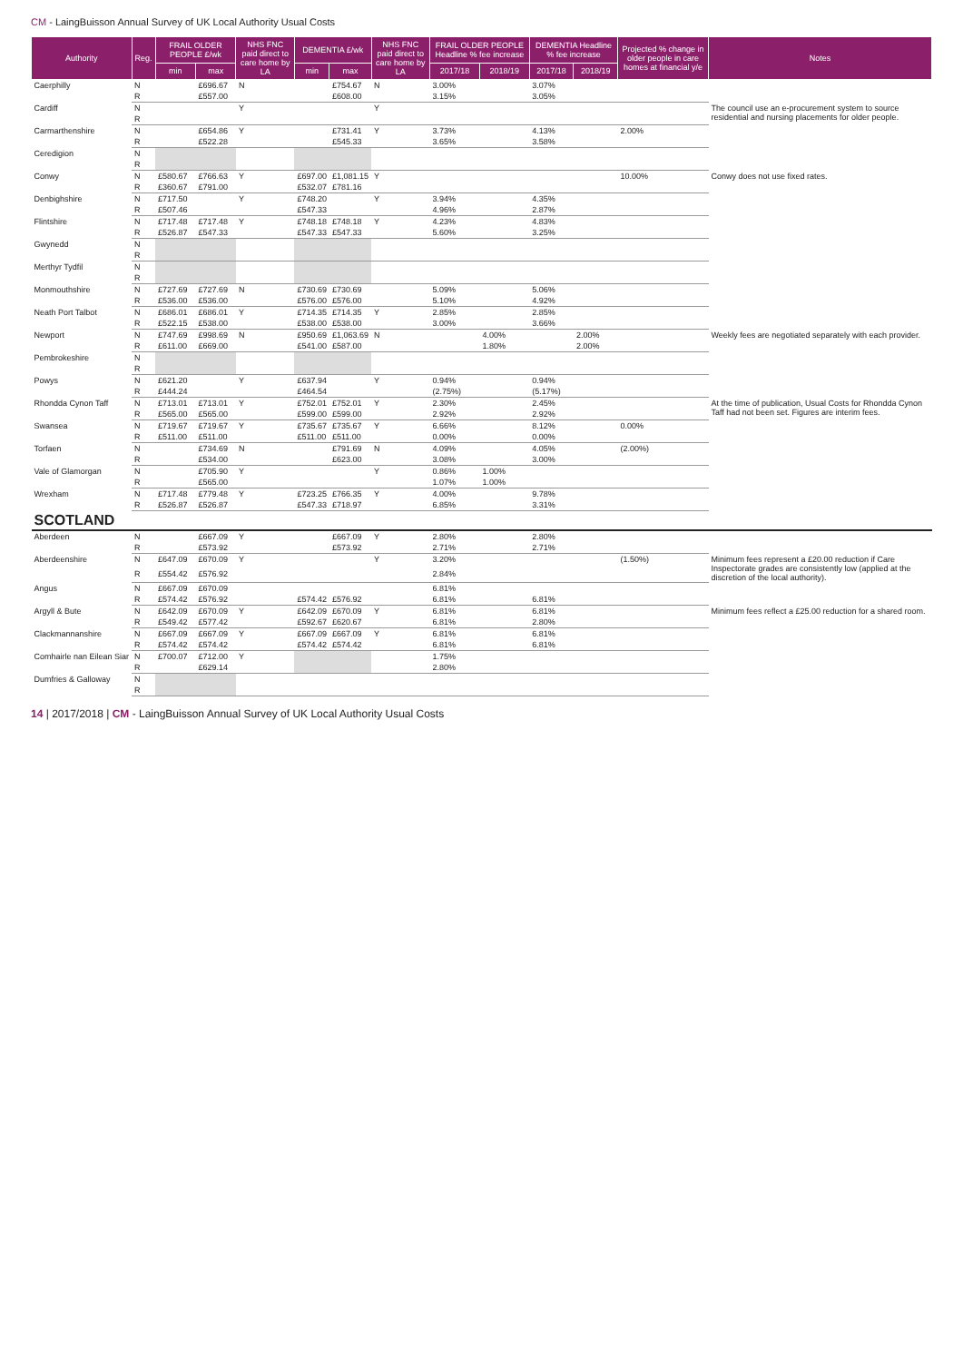CM - LaingBuisson Annual Survey of UK Local Authority Usual Costs
| Authority | Reg. | FRAIL OLDER PEOPLE £/wk | | NHS FNC paid direct to care home by LA | DEMENTIA £/wk | | NHS FNC paid direct to care home by LA | FRAIL OLDER PEOPLE Headline % fee increase | | DEMENTIA Headline % fee increase | | Projected % change in older people in care homes at financial y/e | Notes |
| --- | --- | --- | --- | --- | --- | --- | --- | --- | --- | --- | --- | --- | --- |
| | | min | max | | min | max | | 2017/18 | 2018/19 | 2017/18 | 2018/19 | | |
| Caerphilly | N | | £696.67 | N | | £754.67 | N | 3.00% | | 3.07% | | | |
| | R | | £557.00 | | | £608.00 | | 3.15% | | 3.05% | | | |
| Cardiff | N | | | Y | | | Y | | | | | | The council use an e-procurement system to source residential and nursing placements for older people. |
| | R | | | | | | | | | | | | |
| Carmarthenshire | N | | £654.86 | Y | | £731.41 | Y | 3.73% | | 4.13% | | 2.00% | |
| | R | | £522.28 | | | £545.33 | | 3.65% | | 3.58% | | | |
| Ceredigion | N | | | | | | | | | | | | |
| | R | | | | | | | | | | | | |
| Conwy | N | £580.67 | £766.63 | Y | £697.00 | £1,081.15 | Y | | | | | 10.00% | Conwy does not use fixed rates. |
| | R | £360.67 | £791.00 | | £532.07 | £781.16 | | | | | | | |
| Denbighshire | N | £717.50 | | Y | £748.20 | | Y | 3.94% | | 4.35% | | | |
| | R | £507.46 | | | £547.33 | | | 4.96% | | 2.87% | | | |
| Flintshire | N | £717.48 | £717.48 | Y | £748.18 | £748.18 | Y | 4.23% | | 4.83% | | | |
| | R | £526.87 | £547.33 | | £547.33 | £547.33 | | 5.60% | | 3.25% | | | |
| Gwynedd | N | | | | | | | | | | | | |
| | R | | | | | | | | | | | | |
| Merthyr Tydfil | N | | | | | | | | | | | | |
| | R | | | | | | | | | | | | |
| Monmouthshire | N | £727.69 | £727.69 | N | £730.69 | £730.69 | | 5.09% | | 5.06% | | | |
| | R | £536.00 | £536.00 | | £576.00 | £576.00 | | 5.10% | | 4.92% | | | |
| Neath Port Talbot | N | £686.01 | £686.01 | Y | £714.35 | £714.35 | Y | 2.85% | | 2.85% | | | |
| | R | £522.15 | £538.00 | | £538.00 | £538.00 | | 3.00% | | 3.66% | | | |
| Newport | N | £747.69 | £998.69 | N | £950.69 | £1,063.69 | N | | 4.00% | | 2.00% | | Weekly fees are negotiated separately with each provider. |
| | R | £611.00 | £669.00 | | £541.00 | £587.00 | | | 1.80% | | 2.00% | | |
| Pembrokeshire | N | | | | | | | | | | | | |
| | R | | | | | | | | | | | | |
| Powys | N | £621.20 | | Y | £637.94 | | Y | 0.94% | | 0.94% | | | |
| | R | £444.24 | | | £464.54 | | | (2.75%) | | (5.17%) | | | |
| Rhondda Cynon Taff | N | £713.01 | £713.01 | Y | £752.01 | £752.01 | Y | 2.30% | | 2.45% | | | At the time of publication, Usual Costs for Rhondda Cynon Taff had not been set. Figures are interim fees. |
| | R | £565.00 | £565.00 | | £599.00 | £599.00 | | 2.92% | | 2.92% | | | |
| Swansea | N | £719.67 | £719.67 | Y | £735.67 | £735.67 | Y | 6.66% | | 8.12% | | 0.00% | |
| | R | £511.00 | £511.00 | | £511.00 | £511.00 | | 0.00% | | 0.00% | | | |
| Torfaen | N | | £734.69 | N | | £791.69 | N | 4.09% | | 4.05% | | (2.00%) | |
| | R | | £534.00 | | | £623.00 | | 3.08% | | 3.00% | | | |
| Vale of Glamorgan | N | | £705.90 | Y | | | Y | 0.86% | 1.00% | | | | |
| | R | | £565.00 | | | | | 1.07% | 1.00% | | | | |
| Wrexham | N | £717.48 | £779.48 | Y | £723.25 | £766.35 | Y | 4.00% | | 9.78% | | | |
| | R | £526.87 | £526.87 | | £547.33 | £718.97 | | 6.85% | | 3.31% | | | |
| SCOTLAND | | | | | | | | | | | | | |
| Aberdeen | N | | £667.09 | Y | | £667.09 | Y | 2.80% | | 2.80% | | | |
| | R | | £573.92 | | | £573.92 | | 2.71% | | 2.71% | | | |
| Aberdeenshire | N | £647.09 | £670.09 | Y | | | Y | 3.20% | | | | (1.50%) | Minimum fees represent a £20.00 reduction if Care Inspectorate grades are consistently low (applied at the discretion of the local authority). |
| | R | £554.42 | £576.92 | | | | | 2.84% | | | | | |
| Angus | N | £667.09 | £670.09 | | | | | 6.81% | | | | | |
| | R | £574.42 | £576.92 | | £574.42 | £576.92 | | 6.81% | | 6.81% | | | |
| Argyll & Bute | N | £642.09 | £670.09 | Y | £642.09 | £670.09 | Y | 6.81% | | 6.81% | | | Minimum fees reflect a £25.00 reduction for a shared room. |
| | R | £549.42 | £577.42 | | £592.67 | £620.67 | | 6.81% | | 2.80% | | | |
| Clackmannanshire | N | £667.09 | £667.09 | Y | £667.09 | £667.09 | Y | 6.81% | | 6.81% | | | |
| | R | £574.42 | £574.42 | | £574.42 | £574.42 | | 6.81% | | 6.81% | | | |
| Comhairle nan Eilean Siar | N | £700.07 | £712.00 | Y | | | | 1.75% | | | | | |
| | R | | £629.14 | | | | | 2.80% | | | | | |
| Dumfries & Galloway | N | | | | | | | | | | | | |
| | R | | | | | | | | | | | | |
14 | 2017/2018 | CM - LaingBuisson Annual Survey of UK Local Authority Usual Costs